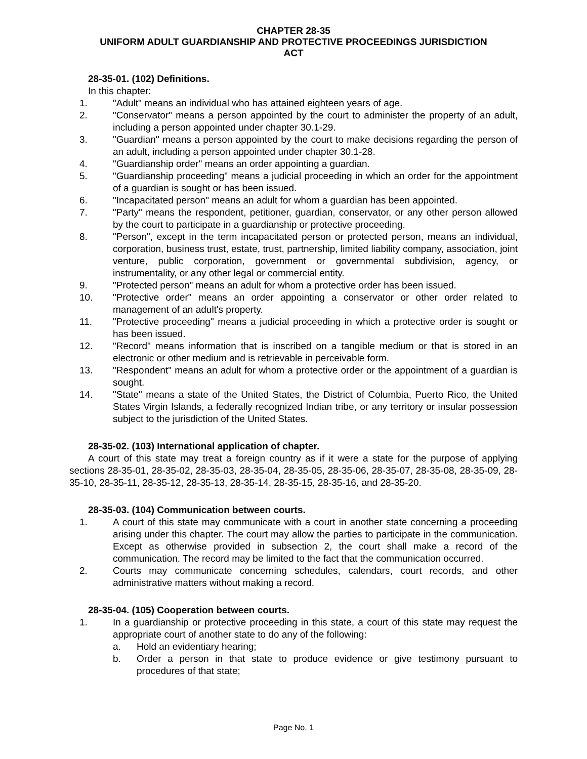CHAPTER 28-35
UNIFORM ADULT GUARDIANSHIP AND PROTECTIVE PROCEEDINGS JURISDICTION
ACT
28-35-01. (102) Definitions.
In this chapter:
1. "Adult" means an individual who has attained eighteen years of age.
2. "Conservator" means a person appointed by the court to administer the property of an adult, including a person appointed under chapter 30.1-29.
3. "Guardian" means a person appointed by the court to make decisions regarding the person of an adult, including a person appointed under chapter 30.1-28.
4. "Guardianship order" means an order appointing a guardian.
5. "Guardianship proceeding" means a judicial proceeding in which an order for the appointment of a guardian is sought or has been issued.
6. "Incapacitated person" means an adult for whom a guardian has been appointed.
7. "Party" means the respondent, petitioner, guardian, conservator, or any other person allowed by the court to participate in a guardianship or protective proceeding.
8. "Person", except in the term incapacitated person or protected person, means an individual, corporation, business trust, estate, trust, partnership, limited liability company, association, joint venture, public corporation, government or governmental subdivision, agency, or instrumentality, or any other legal or commercial entity.
9. "Protected person" means an adult for whom a protective order has been issued.
10. "Protective order" means an order appointing a conservator or other order related to management of an adult's property.
11. "Protective proceeding" means a judicial proceeding in which a protective order is sought or has been issued.
12. "Record" means information that is inscribed on a tangible medium or that is stored in an electronic or other medium and is retrievable in perceivable form.
13. "Respondent" means an adult for whom a protective order or the appointment of a guardian is sought.
14. "State" means a state of the United States, the District of Columbia, Puerto Rico, the United States Virgin Islands, a federally recognized Indian tribe, or any territory or insular possession subject to the jurisdiction of the United States.
28-35-02. (103) International application of chapter.
A court of this state may treat a foreign country as if it were a state for the purpose of applying sections 28-35-01, 28-35-02, 28-35-03, 28-35-04, 28-35-05, 28-35-06, 28-35-07, 28-35-08, 28-35-09, 28-35-10, 28-35-11, 28-35-12, 28-35-13, 28-35-14, 28-35-15, 28-35-16, and 28-35-20.
28-35-03. (104) Communication between courts.
1. A court of this state may communicate with a court in another state concerning a proceeding arising under this chapter. The court may allow the parties to participate in the communication. Except as otherwise provided in subsection 2, the court shall make a record of the communication. The record may be limited to the fact that the communication occurred.
2. Courts may communicate concerning schedules, calendars, court records, and other administrative matters without making a record.
28-35-04. (105) Cooperation between courts.
1. In a guardianship or protective proceeding in this state, a court of this state may request the appropriate court of another state to do any of the following:
a. Hold an evidentiary hearing;
b. Order a person in that state to produce evidence or give testimony pursuant to procedures of that state;
Page No. 1